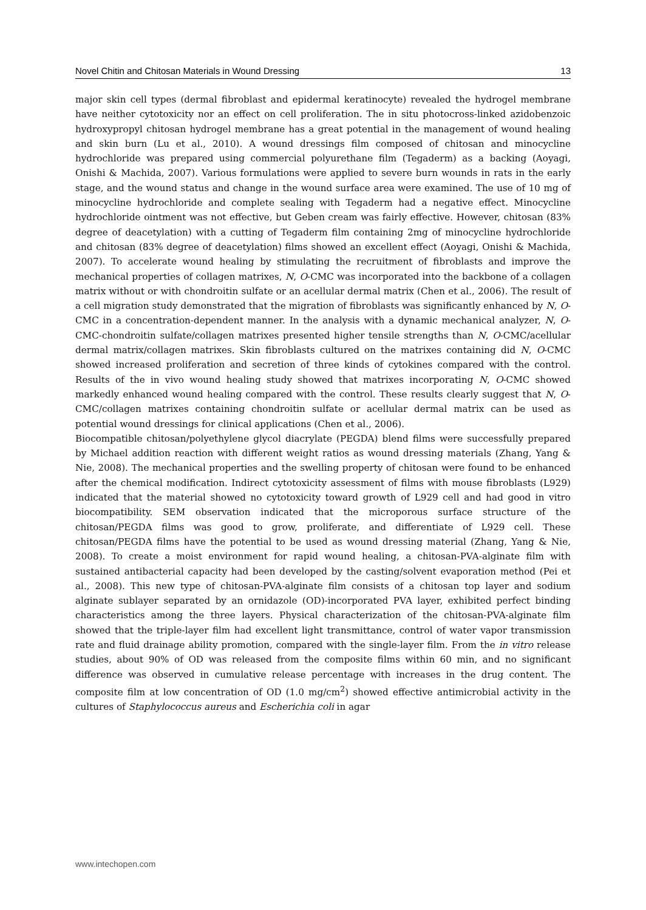Novel Chitin and Chitosan Materials in Wound Dressing 13
major skin cell types (dermal fibroblast and epidermal keratinocyte) revealed the hydrogel membrane have neither cytotoxicity nor an effect on cell proliferation. The in situ photocross-linked azidobenzoic hydroxypropyl chitosan hydrogel membrane has a great potential in the management of wound healing and skin burn (Lu et al., 2010). A wound dressings film composed of chitosan and minocycline hydrochloride was prepared using commercial polyurethane film (Tegaderm) as a backing (Aoyagi, Onishi & Machida, 2007). Various formulations were applied to severe burn wounds in rats in the early stage, and the wound status and change in the wound surface area were examined. The use of 10 mg of minocycline hydrochloride and complete sealing with Tegaderm had a negative effect. Minocycline hydrochloride ointment was not effective, but Geben cream was fairly effective. However, chitosan (83% degree of deacetylation) with a cutting of Tegaderm film containing 2mg of minocycline hydrochloride and chitosan (83% degree of deacetylation) films showed an excellent effect (Aoyagi, Onishi & Machida, 2007). To accelerate wound healing by stimulating the recruitment of fibroblasts and improve the mechanical properties of collagen matrixes, N, O-CMC was incorporated into the backbone of a collagen matrix without or with chondroitin sulfate or an acellular dermal matrix (Chen et al., 2006). The result of a cell migration study demonstrated that the migration of fibroblasts was significantly enhanced by N, O-CMC in a concentration-dependent manner. In the analysis with a dynamic mechanical analyzer, N, O-CMC-chondroitin sulfate/collagen matrixes presented higher tensile strengths than N, O-CMC/acellular dermal matrix/collagen matrixes. Skin fibroblasts cultured on the matrixes containing did N, O-CMC showed increased proliferation and secretion of three kinds of cytokines compared with the control. Results of the in vivo wound healing study showed that matrixes incorporating N, O-CMC showed markedly enhanced wound healing compared with the control. These results clearly suggest that N, O-CMC/collagen matrixes containing chondroitin sulfate or acellular dermal matrix can be used as potential wound dressings for clinical applications (Chen et al., 2006).
Biocompatible chitosan/polyethylene glycol diacrylate (PEGDA) blend films were successfully prepared by Michael addition reaction with different weight ratios as wound dressing materials (Zhang, Yang & Nie, 2008). The mechanical properties and the swelling property of chitosan were found to be enhanced after the chemical modification. Indirect cytotoxicity assessment of films with mouse fibroblasts (L929) indicated that the material showed no cytotoxicity toward growth of L929 cell and had good in vitro biocompatibility. SEM observation indicated that the microporous surface structure of the chitosan/PEGDA films was good to grow, proliferate, and differentiate of L929 cell. These chitosan/PEGDA films have the potential to be used as wound dressing material (Zhang, Yang & Nie, 2008). To create a moist environment for rapid wound healing, a chitosan-PVA-alginate film with sustained antibacterial capacity had been developed by the casting/solvent evaporation method (Pei et al., 2008). This new type of chitosan-PVA-alginate film consists of a chitosan top layer and sodium alginate sublayer separated by an ornidazole (OD)-incorporated PVA layer, exhibited perfect binding characteristics among the three layers. Physical characterization of the chitosan-PVA-alginate film showed that the triple-layer film had excellent light transmittance, control of water vapor transmission rate and fluid drainage ability promotion, compared with the single-layer film. From the in vitro release studies, about 90% of OD was released from the composite films within 60 min, and no significant difference was observed in cumulative release percentage with increases in the drug content. The composite film at low concentration of OD (1.0 mg/cm<sup>2</sup>) showed effective antimicrobial activity in the cultures of Staphylococcus aureus and Escherichia coli in agar
www.intechopen.com